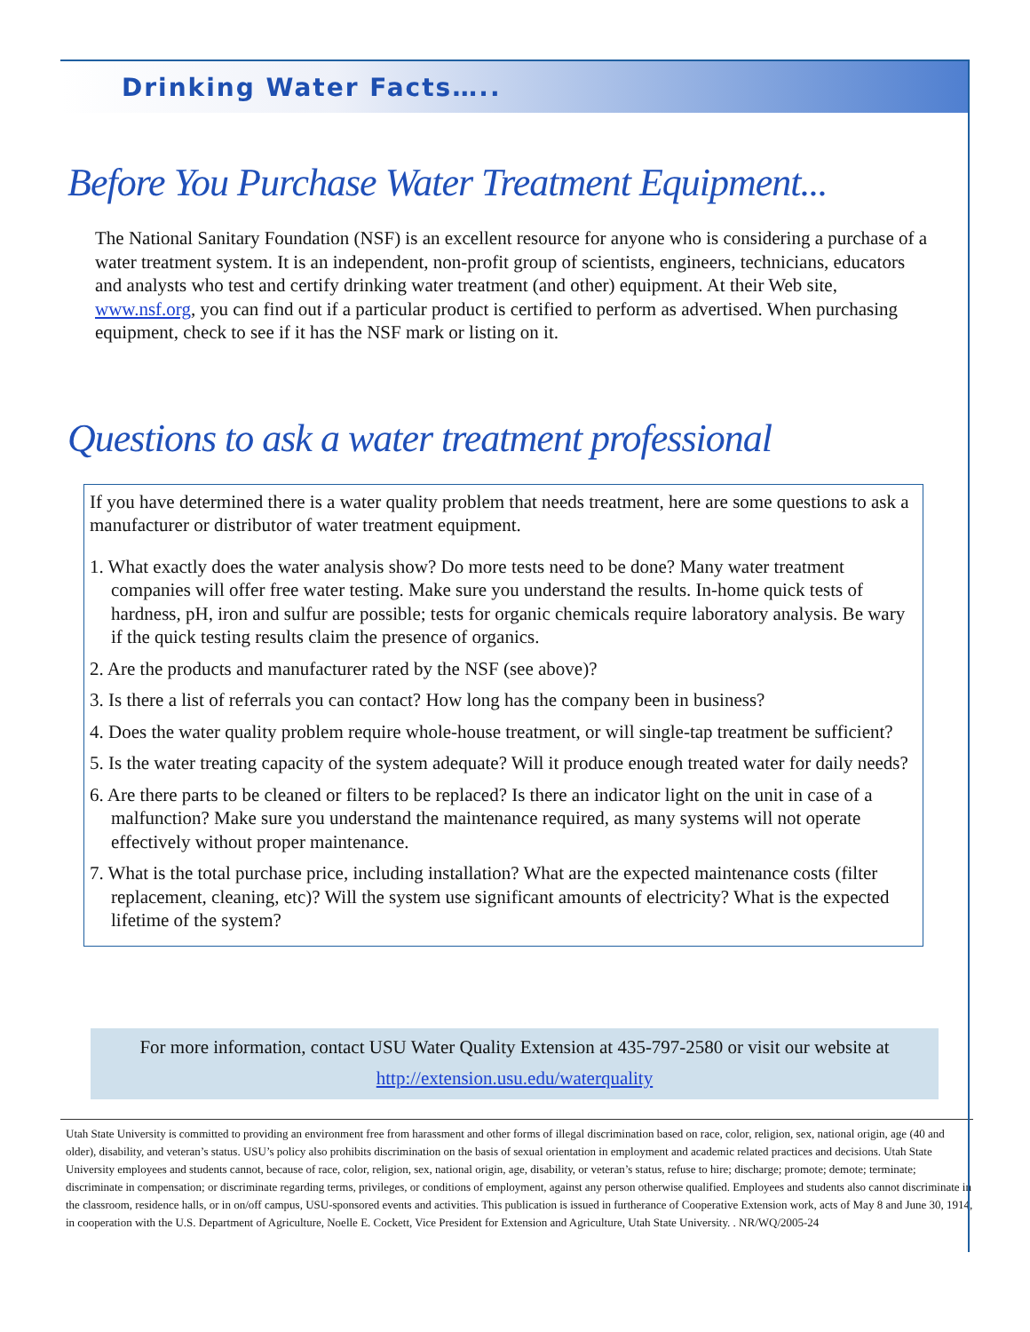Drinking Water Facts…..
Before You Purchase Water Treatment Equipment...
The National Sanitary Foundation (NSF) is an excellent resource for anyone who is considering a purchase of a water treatment system. It is an independent, non-profit group of scientists, engineers, technicians, educators and analysts who test and certify drinking water treatment (and other) equipment. At their Web site, www.nsf.org, you can find out if a particular product is certified to perform as advertised. When purchasing equipment, check to see if it has the NSF mark or listing on it.
Questions to ask a water treatment professional
If you have determined there is a water quality problem that needs treatment, here are some questions to ask a manufacturer or distributor of water treatment equipment.
1. What exactly does the water analysis show? Do more tests need to be done? Many water treatment companies will offer free water testing. Make sure you understand the results. In-home quick tests of hardness, pH, iron and sulfur are possible; tests for organic chemicals require laboratory analysis. Be wary if the quick testing results claim the presence of organics.
2. Are the products and manufacturer rated by the NSF (see above)?
3. Is there a list of referrals you can contact? How long has the company been in business?
4. Does the water quality problem require whole-house treatment, or will single-tap treatment be sufficient?
5. Is the water treating capacity of the system adequate? Will it produce enough treated water for daily needs?
6. Are there parts to be cleaned or filters to be replaced? Is there an indicator light on the unit in case of a malfunction? Make sure you understand the maintenance required, as many systems will not operate effectively without proper maintenance.
7. What is the total purchase price, including installation? What are the expected maintenance costs (filter replacement, cleaning, etc)? Will the system use significant amounts of electricity? What is the expected lifetime of the system?
For more information, contact USU Water Quality Extension at 435-797-2580 or visit our website at
http://extension.usu.edu/waterquality
Utah State University is committed to providing an environment free from harassment and other forms of illegal discrimination based on race, color, religion, sex, national origin, age (40 and older), disability, and veteran’s status. USU’s policy also prohibits discrimination on the basis of sexual orientation in employment and academic related practices and decisions. Utah State University employees and students cannot, because of race, color, religion, sex, national origin, age, disability, or veteran’s status, refuse to hire; discharge; promote; demote; terminate; discriminate in compensation; or discriminate regarding terms, privileges, or conditions of employment, against any person otherwise qualified. Employees and students also cannot discriminate in the classroom, residence halls, or in on/off campus, USU-sponsored events and activities. This publication is issued in furtherance of Cooperative Extension work, acts of May 8 and June 30, 1914, in cooperation with the U.S. Department of Agriculture, Noelle E. Cockett, Vice President for Extension and Agriculture, Utah State University. . NR/WQ/2005-24